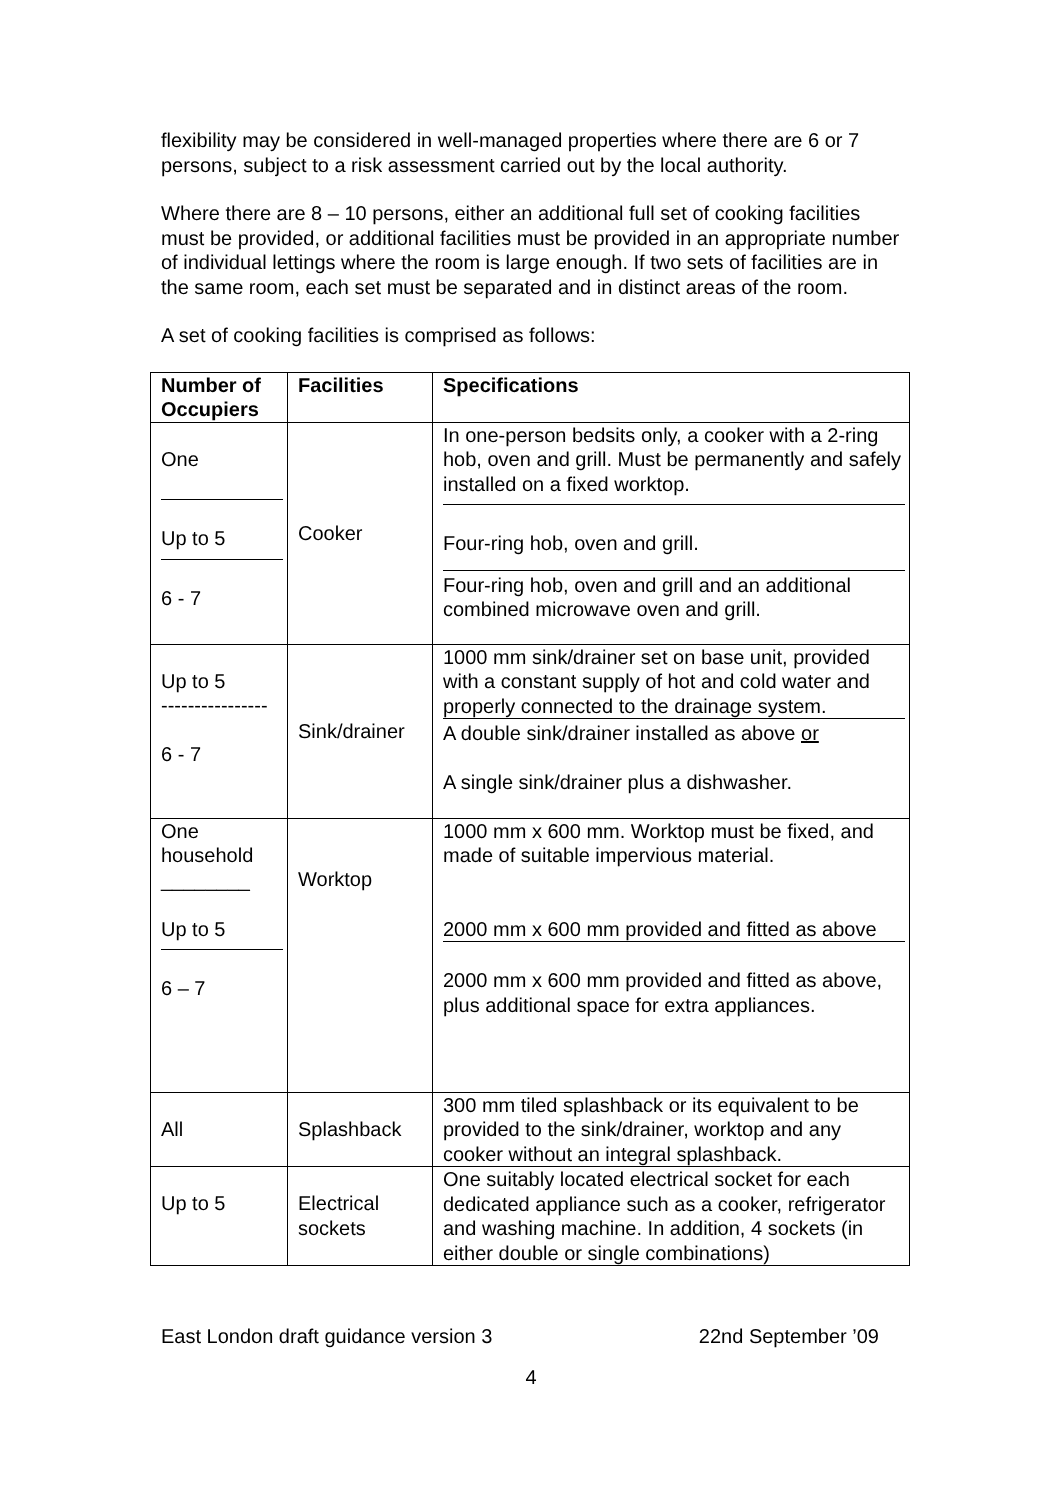flexibility may be considered in well-managed properties where there are 6 or 7 persons, subject to a risk assessment carried out by the local authority.
Where there are 8 – 10 persons, either an additional full set of cooking facilities must be provided, or additional facilities must be provided in an appropriate number of individual lettings where the room is large enough. If two sets of facilities are in the same room, each set must be separated and in distinct areas of the room.
A set of cooking facilities is comprised as follows:
| Number of Occupiers | Facilities | Specifications |
| --- | --- | --- |
| One Up to 5 6 - 7 | Cooker | In one-person bedsits only, a cooker with a 2-ring hob, oven and grill. Must be permanently and safely installed on a fixed worktop. Four-ring hob, oven and grill. Four-ring hob, oven and grill and an additional combined microwave oven and grill. |
| Up to 5 ---------------- 6 - 7 | Sink/drainer | 1000 mm sink/drainer set on base unit, provided with a constant supply of hot and cold water and properly connected to the drainage system. A double sink/drainer installed as above or A single sink/drainer plus a dishwasher. |
| One household ________ Up to 5 6 – 7 | Worktop | 1000 mm x 600 mm. Worktop must be fixed, and made of suitable impervious material. 2000 mm x 600 mm provided and fitted as above 2000 mm x 600 mm provided and fitted as above, plus additional space for extra appliances. |
| All | Splashback | 300 mm tiled splashback or its equivalent to be provided to the sink/drainer, worktop and any cooker without an integral splashback. |
| Up to 5 | Electrical sockets | One suitably located electrical socket for each dedicated appliance such as a cooker, refrigerator and washing machine. In addition, 4 sockets (in either double or single combinations) |
East London draft guidance version 3 22nd September ’09
4